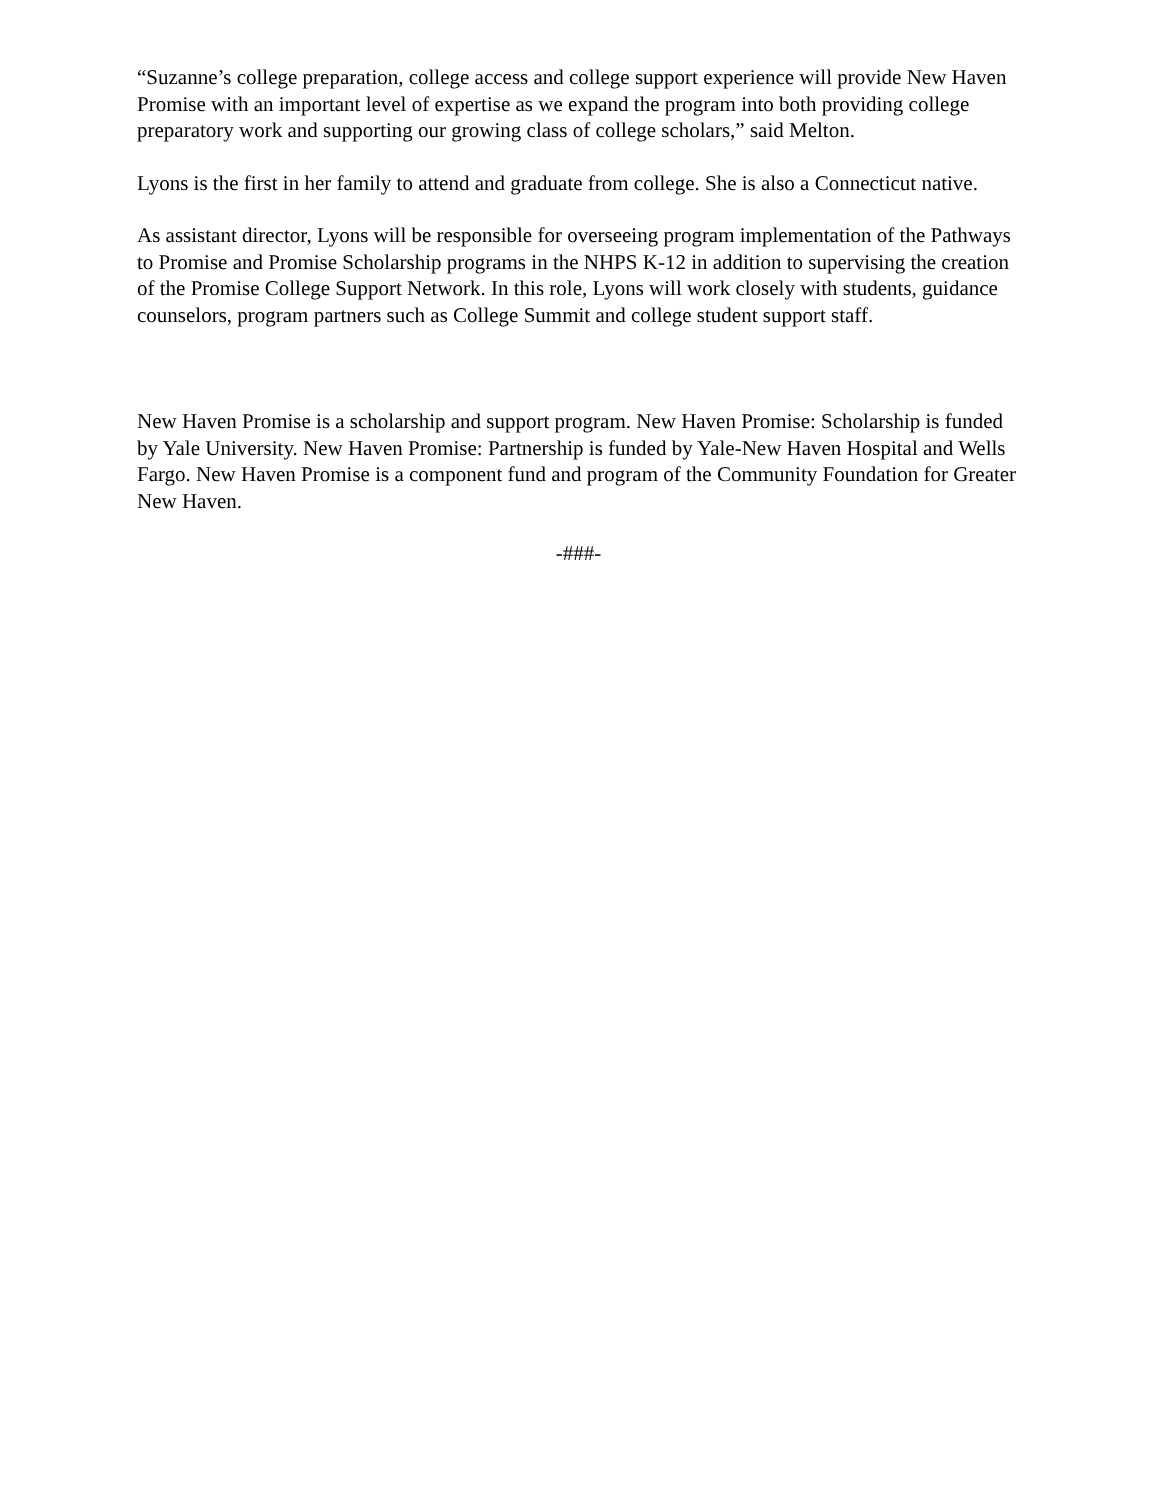“Suzanne’s college preparation, college access and college support experience will provide New Haven Promise with an important level of expertise as we expand the program into both providing college preparatory work and supporting our growing class of college scholars,” said Melton.
Lyons is the first in her family to attend and graduate from college. She is also a Connecticut native.
As assistant director, Lyons will be responsible for overseeing program implementation of the Pathways to Promise and Promise Scholarship programs in the NHPS K-12 in addition to supervising the creation of the Promise College Support Network. In this role, Lyons will work closely with students, guidance counselors, program partners such as College Summit and college student support staff.
New Haven Promise is a scholarship and support program. New Haven Promise: Scholarship is funded by Yale University. New Haven Promise: Partnership is funded by Yale-New Haven Hospital and Wells Fargo. New Haven Promise is a component fund and program of the Community Foundation for Greater New Haven.
-###-